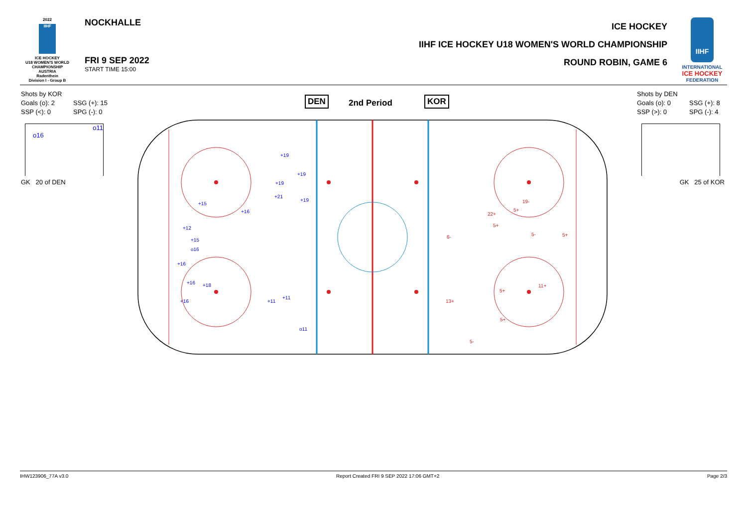2022
IIHF
ICE HOCKEY
U18 WOMEN'S WORLD CHAMPIONSHIP
AUSTRIA
Radenthein
Division I - Group B
NOCKHALLE
FRI 9 SEP 2022
START TIME 15:00
ICE HOCKEY
IIHF ICE HOCKEY U18 WOMEN'S WORLD CHAMPIONSHIP
ROUND ROBIN, GAME 6
IIHF
INTERNATIONAL
ICE HOCKEY
FEDERATION
Shots by KOR
Goals (o): 2 SSG (+): 15
SSP (<): 0 SPG (-): 0
Shots by DEN
Goals (o): 0 SSG (+): 8
SSP (>): 0 SPG (-): 4
o11
o16
GK 20 of DEN GK 25 of KOR
DEN 2nd Period KOR
+19
+19
+19
+21
+19
+15
+16
+12
+15
o16
+16
+16
+18
+16
+11
+11
o11
19-
5+
22+
5+
6-
5-
5+
11+
5+
13+
5+
5-
IHW123906_77A v3.0 Report Created FRI 9 SEP 2022 17:06 GMT+2 Page 2/3